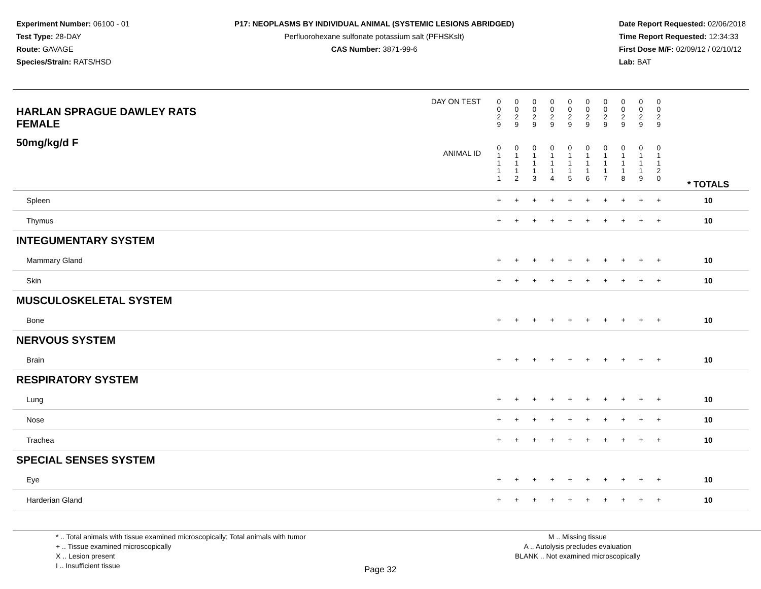Experiment Number: 06100 - 01
Test Type: 28-DAY
Route: GAVAGE
Species/Strain: RATS/HSD
P17: NEOPLASMS BY INDIVIDUAL ANIMAL (SYSTEMIC LESIONS ABRIDGED)
Perfluorohexane sulfonate potassium salt (PFHSKslt)
CAS Number: 3871-99-6
Date Report Requested: 02/06/2018
Time Report Requested: 12:34:33
First Dose M/F: 02/09/12 / 02/10/12
Lab: BAT
| DAY ON TEST HARLAN SPRAGUE DAWLEY RATS FEMALE | 0 0 2 9 | 0 0 2 9 | 0 0 2 9 | 0 0 2 9 | 0 0 2 9 | 0 0 2 9 | 0 0 2 9 | 0 0 2 9 | 0 0 2 9 | 0 0 2 9 | | |
| 50mg/kg/d F ANIMAL ID | 0 1 1 1 1 | 0 1 1 1 2 | 0 1 1 1 3 | 0 1 1 1 4 | 0 1 1 1 5 | 0 1 1 1 6 | 0 1 1 1 7 | 0 1 1 1 8 | 0 1 1 1 9 | 0 1 1 2 0 | | * TOTALS |
| Spleen | + | + | + | + | + | + | + | + | + | + | | 10 |
| Thymus | + | + | + | + | + | + | + | + | + | + | | 10 |
| INTEGUMENTARY SYSTEM | | | | | | | | | | | | |
| Mammary Gland | + | + | + | + | + | + | + | + | + | + | | 10 |
| Skin | + | + | + | + | + | + | + | + | + | + | | 10 |
| MUSCULOSKELETAL SYSTEM | | | | | | | | | | | | |
| Bone | + | + | + | + | + | + | + | + | + | + | | 10 |
| NERVOUS SYSTEM | | | | | | | | | | | | |
| Brain | + | + | + | + | + | + | + | + | + | + | | 10 |
| RESPIRATORY SYSTEM | | | | | | | | | | | | |
| Lung | + | + | + | + | + | + | + | + | + | + | | 10 |
| Nose | + | + | + | + | + | + | + | + | + | + | | 10 |
| Trachea | + | + | + | + | + | + | + | + | + | + | | 10 |
| SPECIAL SENSES SYSTEM | | | | | | | | | | | | |
| Eye | + | + | + | + | + | + | + | + | + | + | | 10 |
| Harderian Gland | + | + | + | + | + | + | + | + | + | + | | 10 |
* .. Total animals with tissue examined microscopically; Total animals with tumor
+ .. Tissue examined microscopically
X .. Lesion present
I .. Insufficient tissue
M .. Missing tissue
A .. Autolysis precludes evaluation
BLANK .. Not examined microscopically
Page 32